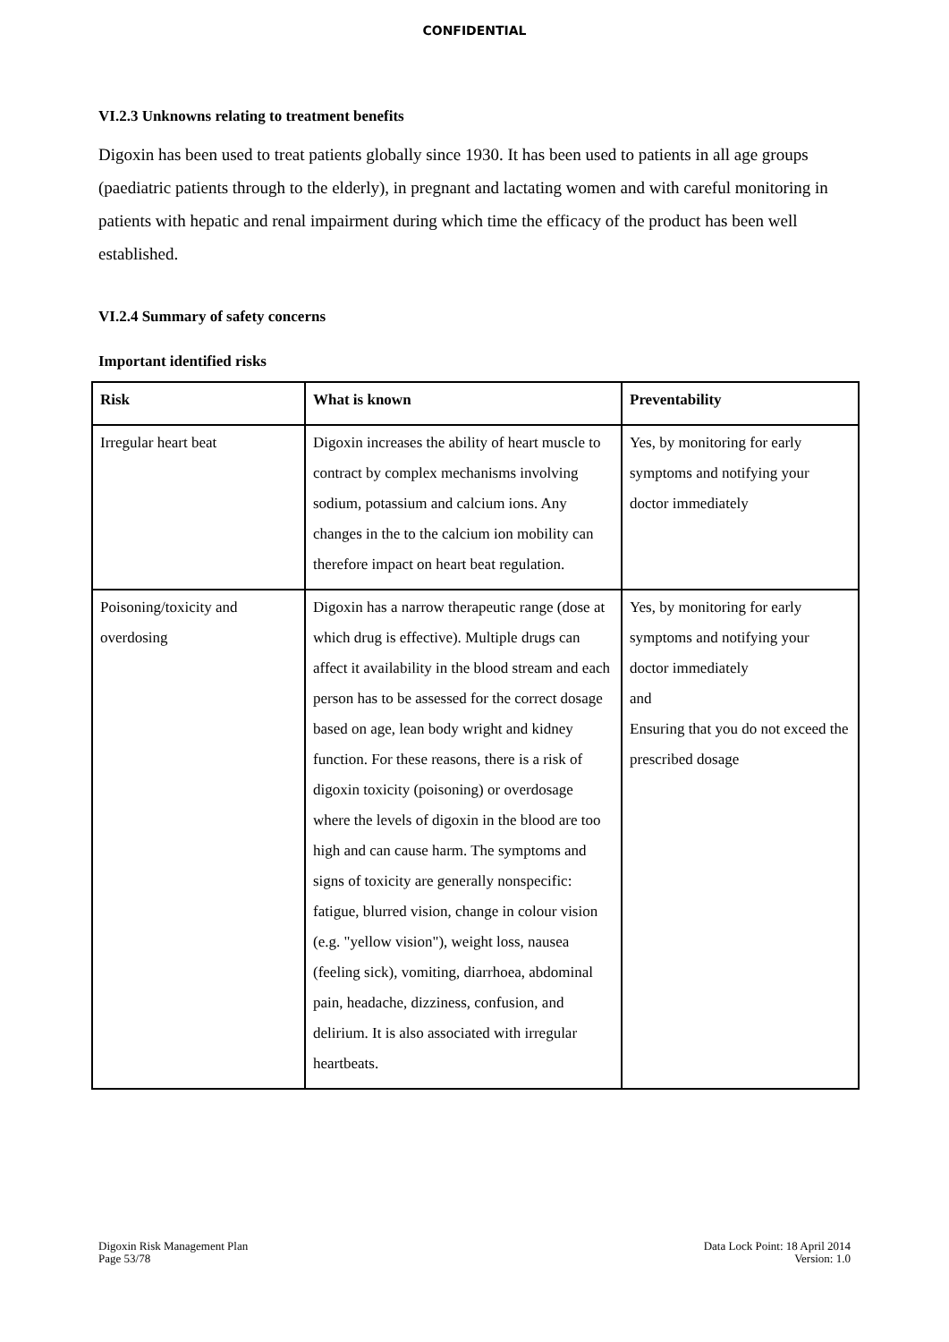CONFIDENTIAL
VI.2.3 Unknowns relating to treatment benefits
Digoxin has been used to treat patients globally since 1930. It has been used to patients in all age groups (paediatric patients through to the elderly), in pregnant and lactating women and with careful monitoring in patients with hepatic and renal impairment during which time the efficacy of the product has been well established.
VI.2.4 Summary of safety concerns
Important identified risks
| Risk | What is known | Preventability |
| --- | --- | --- |
| Irregular heart beat | Digoxin increases the ability of heart muscle to contract by complex mechanisms involving sodium, potassium and calcium ions. Any changes in the to the calcium ion mobility can therefore impact on heart beat regulation. | Yes, by monitoring for early symptoms and notifying your doctor immediately |
| Poisoning/toxicity and overdosing | Digoxin has a narrow therapeutic range (dose at which drug is effective). Multiple drugs can affect it availability in the blood stream and each person has to be assessed for the correct dosage based on age, lean body wright and kidney function. For these reasons, there is a risk of digoxin toxicity (poisoning) or overdosage where the levels of digoxin in the blood are too high and can cause harm. The symptoms and signs of toxicity are generally nonspecific: fatigue, blurred vision, change in colour vision (e.g. "yellow vision"), weight loss, nausea (feeling sick), vomiting, diarrhoea, abdominal pain, headache, dizziness, confusion, and delirium. It is also associated with irregular heartbeats. | Yes, by monitoring for early symptoms and notifying your doctor immediately and Ensuring that you do not exceed the prescribed dosage |
Digoxin Risk Management Plan
Page 53/78
Data Lock Point: 18 April 2014
Version: 1.0